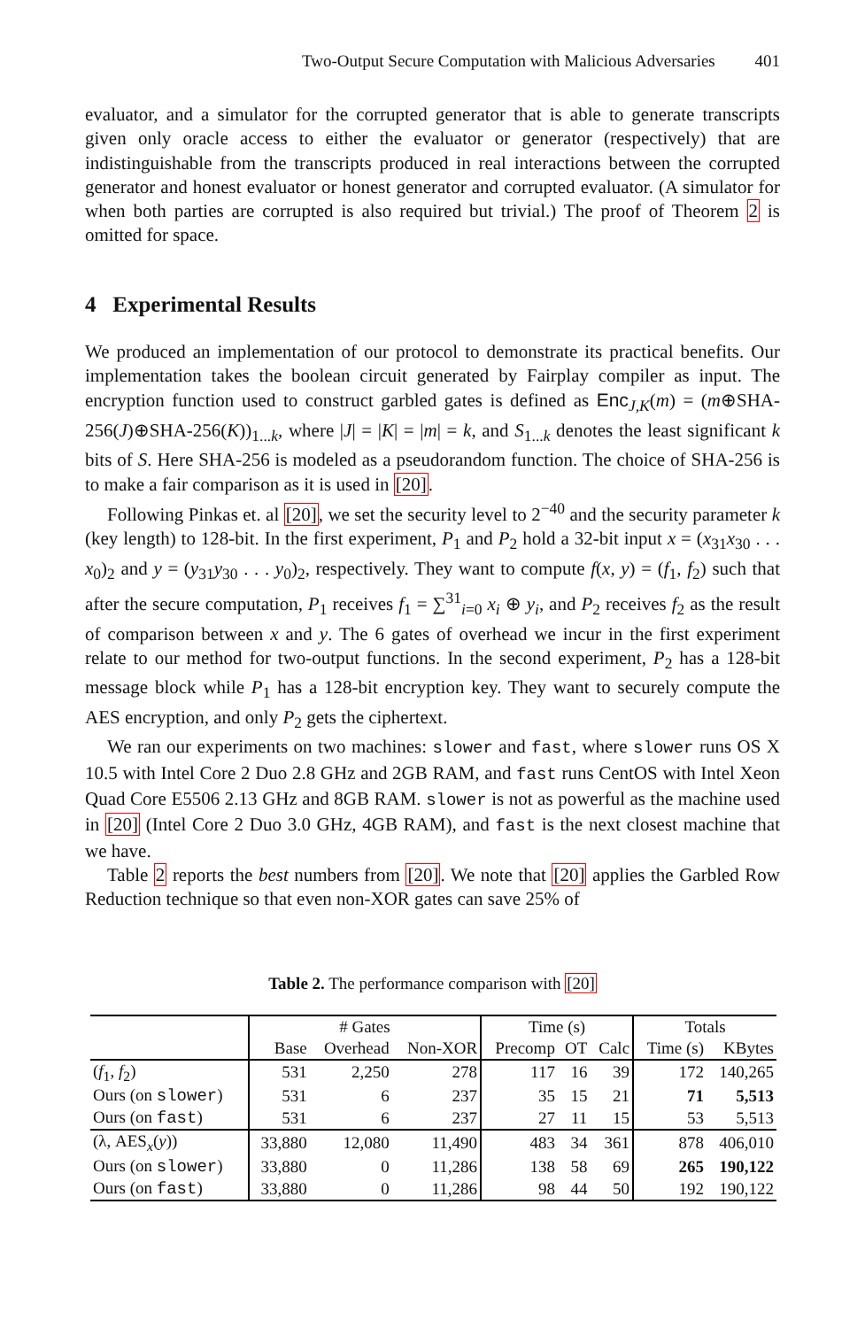Two-Output Secure Computation with Malicious Adversaries 401
evaluator, and a simulator for the corrupted generator that is able to generate transcripts given only oracle access to either the evaluator or generator (respectively) that are indistinguishable from the transcripts produced in real interactions between the corrupted generator and honest evaluator or honest generator and corrupted evaluator. (A simulator for when both parties are corrupted is also required but trivial.) The proof of Theorem 2 is omitted for space.
4 Experimental Results
We produced an implementation of our protocol to demonstrate its practical benefits. Our implementation takes the boolean circuit generated by Fairplay compiler as input. The encryption function used to construct garbled gates is defined as Enc<sub>J,K</sub>(m) = (m⊕SHA-256(J)⊕SHA-256(K))<sub>1...k</sub>, where |J| = |K| = |m| = k, and S<sub>1...k</sub> denotes the least significant k bits of S. Here SHA-256 is modeled as a pseudorandom function. The choice of SHA-256 is to make a fair comparison as it is used in [20].
Following Pinkas et. al [20], we set the security level to 2<sup>−40</sup> and the security parameter k (key length) to 128-bit. In the first experiment, P<sub>1</sub> and P<sub>2</sub> hold a 32-bit input x = (x<sub>31</sub>x<sub>30</sub> . . . x<sub>0</sub>)<sub>2</sub> and y = (y<sub>31</sub>y<sub>30</sub> . . . y<sub>0</sub>)<sub>2</sub>, respectively. They want to compute f(x, y) = (f<sub>1</sub>, f<sub>2</sub>) such that after the secure computation, P<sub>1</sub> receives f<sub>1</sub> = ∑<sup>31</sup><sub>i=0</sub> x<sub>i</sub> ⊕ y<sub>i</sub>, and P<sub>2</sub> receives f<sub>2</sub> as the result of comparison between x and y. The 6 gates of overhead we incur in the first experiment relate to our method for two-output functions. In the second experiment, P<sub>2</sub> has a 128-bit message block while P<sub>1</sub> has a 128-bit encryption key. They want to securely compute the AES encryption, and only P<sub>2</sub> gets the ciphertext.
We ran our experiments on two machines: slower and fast, where slower runs OS X 10.5 with Intel Core 2 Duo 2.8 GHz and 2GB RAM, and fast runs CentOS with Intel Xeon Quad Core E5506 2.13 GHz and 8GB RAM. slower is not as powerful as the machine used in [20] (Intel Core 2 Duo 3.0 GHz, 4GB RAM), and fast is the next closest machine that we have.
Table 2 reports the best numbers from [20]. We note that [20] applies the Garbled Row Reduction technique so that even non-XOR gates can save 25% of
Table 2. The performance comparison with [20]
| | # Gates | | | Time (s) | | | Totals | |
| --- | --- | --- | --- | --- | --- | --- | --- | --- |
| | Base | Overhead | Non-XOR | Precomp | OT | Calc | Time (s) | KBytes |
| ( f<sub>1</sub>, f<sub>2</sub>) | 531 | 2,250 | 278 | 117 | 16 | 39 | 172 | 140,265 |
| Ours (on slower ) | 531 | 6 | 237 | 35 | 15 | 21 | 71 | 5,513 |
| Ours (on fast ) | 531 | 6 | 237 | 27 | 11 | 15 | 53 | 5,513 |
| (λ, AES<sub>x</sub>( y )) | 33,880 | 12,080 | 11,490 | 483 | 34 | 361 | 878 | 406,010 |
| Ours (on slower ) | 33,880 | 0 | 11,286 | 138 | 58 | 69 | 265 | 190,122 |
| Ours (on fast ) | 33,880 | 0 | 11,286 | 98 | 44 | 50 | 192 | 190,122 |